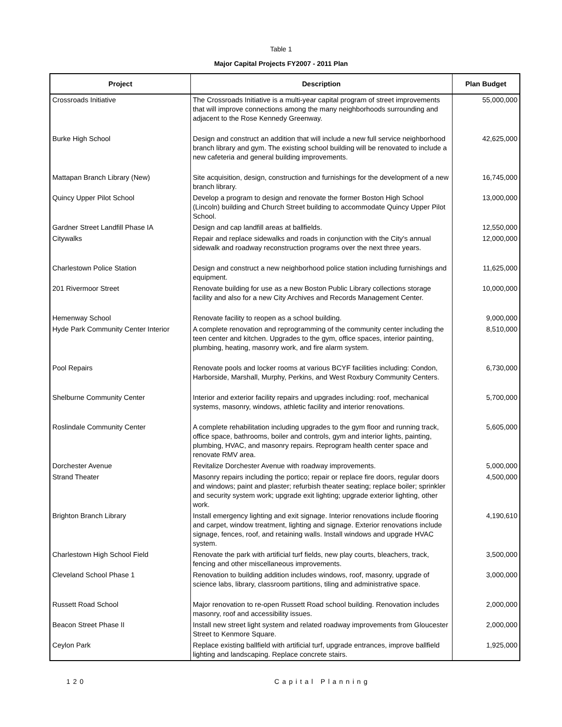Table 1
Major Capital Projects FY2007 - 2011 Plan
| Project | Description | Plan Budget |
| --- | --- | --- |
| Crossroads Initiative | The Crossroads Initiative is a multi-year capital program of street improvements that will improve connections among the many neighborhoods surrounding and adjacent to the Rose Kennedy Greenway. | 55,000,000 |
| Burke High School | Design and construct an addition that will include a new full service neighborhood branch library and gym. The existing school building will be renovated to include a new cafeteria and general building improvements. | 42,625,000 |
| Mattapan Branch Library (New) | Site acquisition, design, construction and furnishings for the development of a new branch library. | 16,745,000 |
| Quincy Upper Pilot School | Develop a program to design and renovate the former Boston High School (Lincoln) building and Church Street building to accommodate Quincy Upper Pilot School. | 13,000,000 |
| Gardner Street Landfill Phase IA | Design and cap landfill areas at ballfields. | 12,550,000 |
| Citywalks | Repair and replace sidewalks and roads in conjunction with the City's annual sidewalk and roadway reconstruction programs over the next three years. | 12,000,000 |
| Charlestown Police Station | Design and construct a new neighborhood police station including furnishings and equipment. | 11,625,000 |
| 201 Rivermoor Street | Renovate building for use as a new Boston Public Library collections storage facility and also for a new City Archives and Records Management Center. | 10,000,000 |
| Hemenway School | Renovate facility to reopen as a school building. | 9,000,000 |
| Hyde Park Community Center Interior | A complete renovation and reprogramming of the community center including the teen center and kitchen. Upgrades to the gym, office spaces, interior painting, plumbing, heating, masonry work, and fire alarm system. | 8,510,000 |
| Pool Repairs | Renovate pools and locker rooms at various BCYF facilities including: Condon, Harborside, Marshall, Murphy, Perkins, and West Roxbury Community Centers. | 6,730,000 |
| Shelburne Community Center | Interior and exterior facility repairs and upgrades including: roof, mechanical systems, masonry, windows, athletic facility and interior renovations. | 5,700,000 |
| Roslindale Community Center | A complete rehabilitation including upgrades to the gym floor and running track, office space, bathrooms, boiler and controls, gym and interior lights, painting, plumbing, HVAC, and masonry repairs. Reprogram health center space and renovate RMV area. | 5,605,000 |
| Dorchester Avenue | Revitalize Dorchester Avenue with roadway improvements. | 5,000,000 |
| Strand Theater | Masonry repairs including the portico; repair or replace fire doors, regular doors and windows; paint and plaster; refurbish theater seating; replace boiler; sprinkler and security system work; upgrade exit lighting; upgrade exterior lighting, other work. | 4,500,000 |
| Brighton Branch Library | Install emergency lighting and exit signage. Interior renovations include flooring and carpet, window treatment, lighting and signage. Exterior renovations include signage, fences, roof, and retaining walls. Install windows and upgrade HVAC system. | 4,190,610 |
| Charlestown High School Field | Renovate the park with artificial turf fields, new play courts, bleachers, track, fencing and other miscellaneous improvements. | 3,500,000 |
| Cleveland School Phase 1 | Renovation to building addition includes windows, roof, masonry, upgrade of science labs, library, classroom partitions, tiling and administrative space. | 3,000,000 |
| Russett Road School | Major renovation to re-open Russett Road school building. Renovation includes masonry, roof and accessibility issues. | 2,000,000 |
| Beacon Street Phase II | Install new street light system and related roadway improvements from Gloucester Street to Kenmore Square. | 2,000,000 |
| Ceylon Park | Replace existing ballfield with artificial turf, upgrade entrances, improve ballfield lighting and landscaping. Replace concrete stairs. | 1,925,000 |
120 Capital Planning